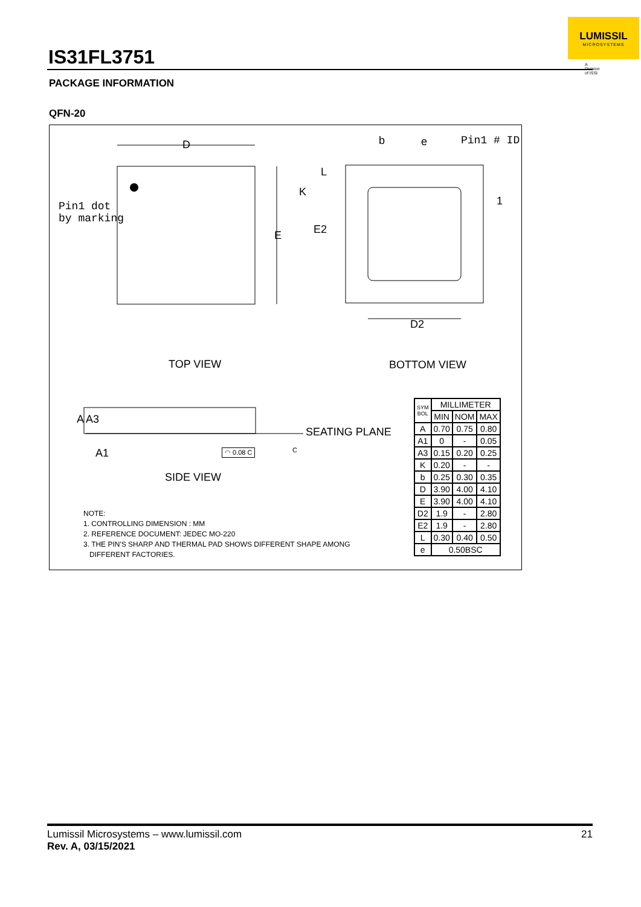IS31FL3751
LUMISSIL
MICROSYSTEMS
A Division of ISSI
PACKAGE INFORMATION
QFN-20
D
E
b e Pin1 # ID
Pin1 dot
by marking
L
K
E2
1
D2
TOP VIEW BOTTOM VIEW
A A3
A1 ◠ 0.08 C C
SEATING PLANE
SIDE VIEW
NOTE:
1. CONTROLLING DIMENSION : MM
2. REFERENCE DOCUMENT: JEDEC MO-220
3. THE PIN'S SHARP AND THERMAL PAD SHOWS DIFFERENT SHAPE AMONG
DIFFERENT FACTORIES.
| SYM BOL | MILLIMETER | | |
| --- | --- | --- | --- |
| | MIN | NOM | MAX |
| A | 0.70 | 0.75 | 0.80 |
| A1 | 0 | - | 0.05 |
| A3 | 0.15 | 0.20 | 0.25 |
| K | 0.20 | - | - |
| b | 0.25 | 0.30 | 0.35 |
| D | 3.90 | 4.00 | 4.10 |
| E | 3.90 | 4.00 | 4.10 |
| D2 | 1.9 | - | 2.80 |
| E2 | 1.9 | - | 2.80 |
| L | 0.30 | 0.40 | 0.50 |
| e | 0.50BSC | | |
Lumissil Microsystems – www.lumissil.com 21
Rev. A, 03/15/2021